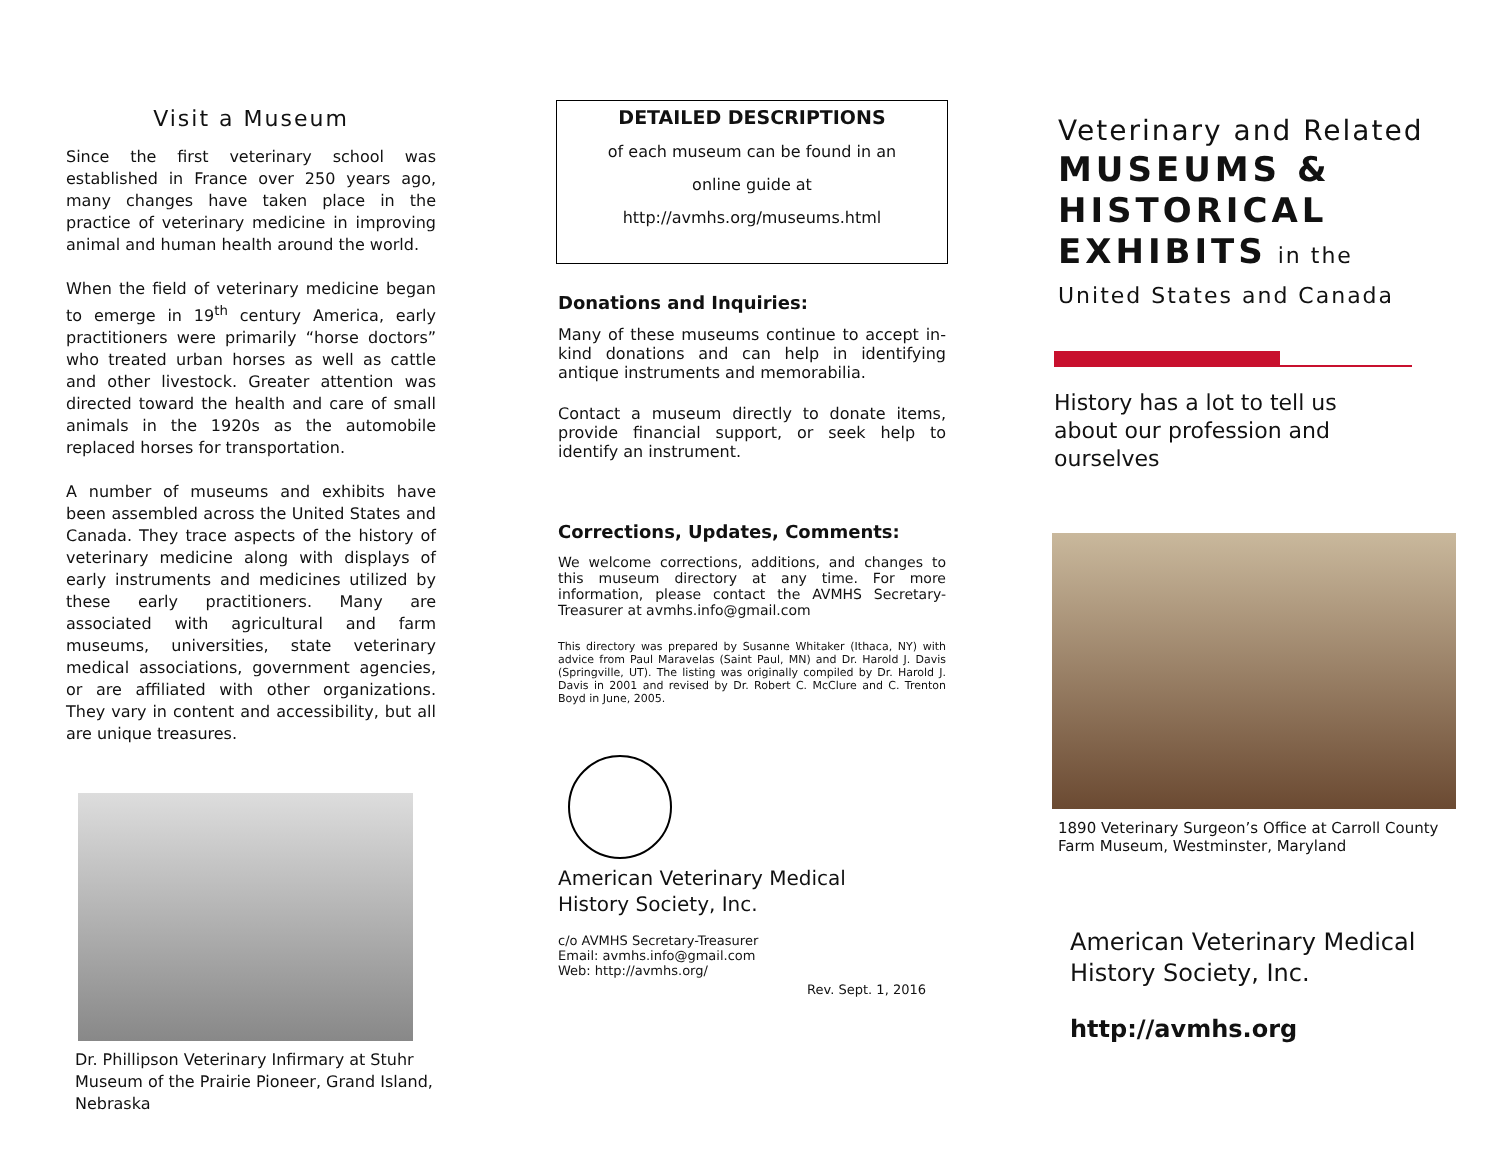Visit a Museum
Since the first veterinary school was established in France over 250 years ago, many changes have taken place in the practice of veterinary medicine in improving animal and human health around the world.
When the field of veterinary medicine began to emerge in 19<sup>th</sup> century America, early practitioners were primarily “horse doctors” who treated urban horses as well as cattle and other livestock. Greater attention was directed toward the health and care of small animals in the 1920s as the automobile replaced horses for transportation.
A number of museums and exhibits have been assembled across the United States and Canada. They trace aspects of the history of veterinary medicine along with displays of early instruments and medicines utilized by these early practitioners. Many are associated with agricultural and farm museums, universities, state veterinary medical associations, government agencies, or are affiliated with other organizations. They vary in content and accessibility, but all are unique treasures.
Dr. Phillipson Veterinary Infirmary at Stuhr Museum of the Prairie Pioneer, Grand Island, Nebraska
DETAILED DESCRIPTIONS
of each museum can be found in an
online guide at
http://avmhs.org/museums.html
Donations and Inquiries:
Many of these museums continue to accept in-kind donations and can help in identifying antique instruments and memorabilia.
Contact a museum directly to donate items, provide financial support, or seek help to identify an instrument.
Corrections, Updates, Comments:
We welcome corrections, additions, and changes to this museum directory at any time. For more information, please contact the AVMHS Secretary-Treasurer at avmhs.info@gmail.com
This directory was prepared by Susanne Whitaker (Ithaca, NY) with advice from Paul Maravelas (Saint Paul, MN) and Dr. Harold J. Davis (Springville, UT). The listing was originally compiled by Dr. Harold J. Davis in 2001 and revised by Dr. Robert C. McClure and C. Trenton Boyd in June, 2005.
American Veterinary Medical
History Society, Inc.
c/o AVMHS Secretary-Treasurer
Email: avmhs.info@gmail.com
Web: http://avmhs.org/
Rev. Sept. 1, 2016
Veterinary and Related
MUSEUMS &
HISTORICAL
EXHIBITS in the
United States and Canada
History has a lot to tell us
about our profession and
ourselves
1890 Veterinary Surgeon’s Office at Carroll County Farm Museum, Westminster, Maryland
American Veterinary Medical
History Society, Inc.
http://avmhs.org